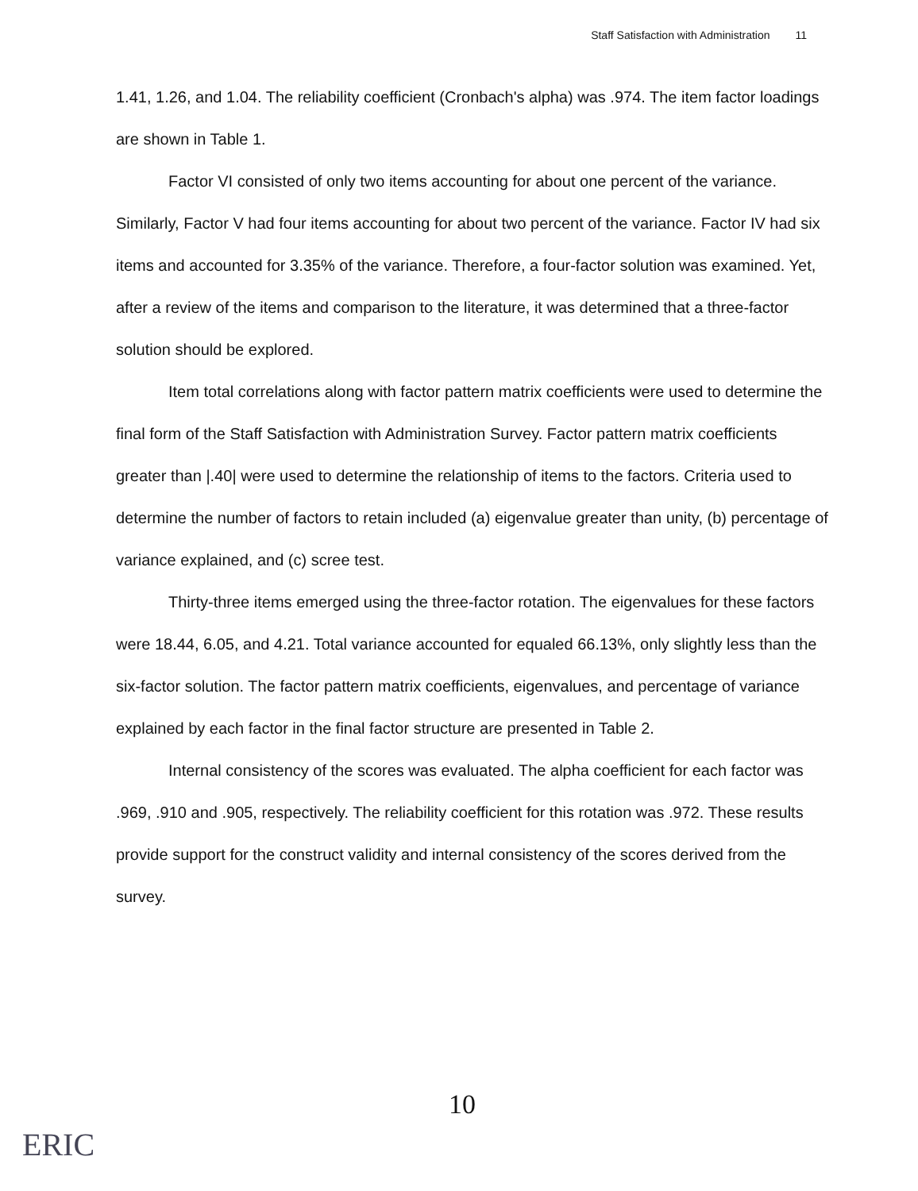Staff Satisfaction with Administration 11
1.41, 1.26, and 1.04. The reliability coefficient (Cronbach's alpha) was .974. The item factor loadings are shown in Table 1.
Factor VI consisted of only two items accounting for about one percent of the variance. Similarly, Factor V had four items accounting for about two percent of the variance. Factor IV had six items and accounted for 3.35% of the variance. Therefore, a four-factor solution was examined. Yet, after a review of the items and comparison to the literature, it was determined that a three-factor solution should be explored.
Item total correlations along with factor pattern matrix coefficients were used to determine the final form of the Staff Satisfaction with Administration Survey. Factor pattern matrix coefficients greater than |.40| were used to determine the relationship of items to the factors. Criteria used to determine the number of factors to retain included (a) eigenvalue greater than unity, (b) percentage of variance explained, and (c) scree test.
Thirty-three items emerged using the three-factor rotation. The eigenvalues for these factors were 18.44, 6.05, and 4.21. Total variance accounted for equaled 66.13%, only slightly less than the six-factor solution. The factor pattern matrix coefficients, eigenvalues, and percentage of variance explained by each factor in the final factor structure are presented in Table 2.
Internal consistency of the scores was evaluated. The alpha coefficient for each factor was .969, .910 and .905, respectively. The reliability coefficient for this rotation was .972. These results provide support for the construct validity and internal consistency of the scores derived from the survey.
10
ERIC